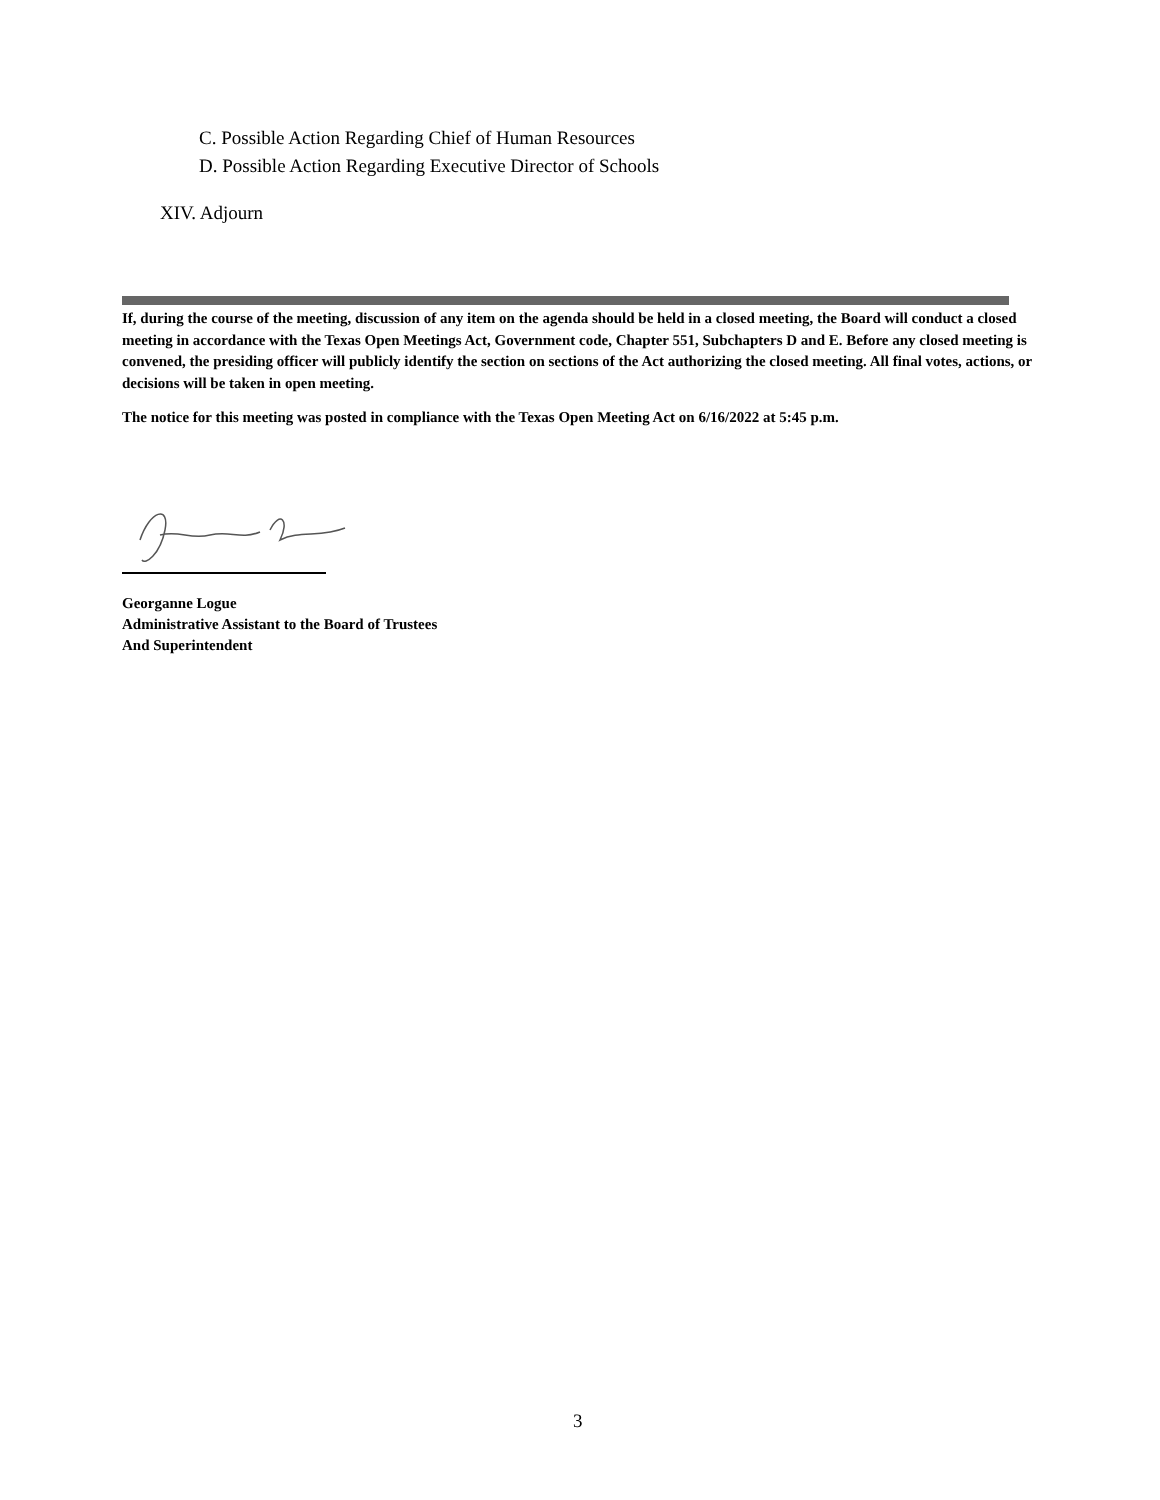C. Possible Action Regarding Chief of Human Resources
D. Possible Action Regarding Executive Director of Schools
XIV. Adjourn
If, during the course of the meeting, discussion of any item on the agenda should be held in a closed meeting, the Board will conduct a closed meeting in accordance with the Texas Open Meetings Act, Government code, Chapter 551, Subchapters D and E. Before any closed meeting is convened, the presiding officer will publicly identify the section on sections of the Act authorizing the closed meeting. All final votes, actions, or decisions will be taken in open meeting.
The notice for this meeting was posted in compliance with the Texas Open Meeting Act on 6/16/2022 at 5:45 p.m.
Georganne Logue
Administrative Assistant to the Board of Trustees
And Superintendent
3